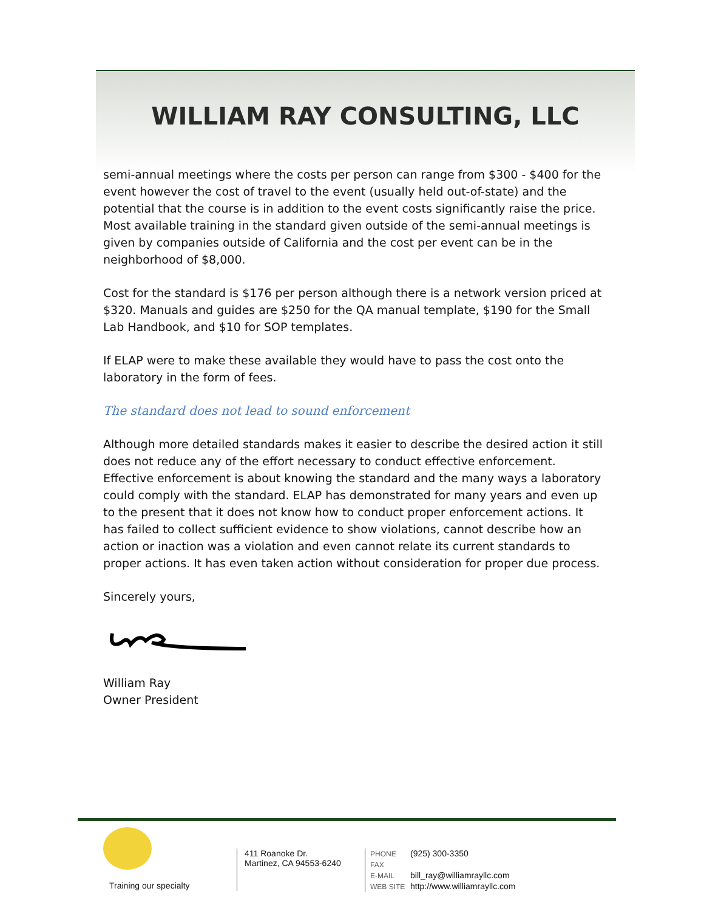WILLIAM RAY CONSULTING, LLC
semi-annual meetings where the costs per person can range from $300 - $400 for the event however the cost of travel to the event (usually held out-of-state) and the potential that the course is in addition to the event costs significantly raise the price. Most available training in the standard given outside of the semi-annual meetings is given by companies outside of California and the cost per event can be in the neighborhood of $8,000.
Cost for the standard is $176 per person although there is a network version priced at $320. Manuals and guides are $250 for the QA manual template, $190 for the Small Lab Handbook, and $10 for SOP templates.
If ELAP were to make these available they would have to pass the cost onto the laboratory in the form of fees.
The standard does not lead to sound enforcement
Although more detailed standards makes it easier to describe the desired action it still does not reduce any of the effort necessary to conduct effective enforcement. Effective enforcement is about knowing the standard and the many ways a laboratory could comply with the standard. ELAP has demonstrated for many years and even up to the present that it does not know how to conduct proper enforcement actions. It has failed to collect sufficient evidence to show violations, cannot describe how an action or inaction was a violation and even cannot relate its current standards to proper actions. It has even taken action without consideration for proper due process.
Sincerely yours,
William Ray
Owner President
Training our specialty
411 Roanoke Dr.
Martinez, CA 94553-6240
PHONE (925) 300-3350
FAX
E-MAIL bill_ray@williamrayllc.com
WEB SITE http://www.williamrayllc.com